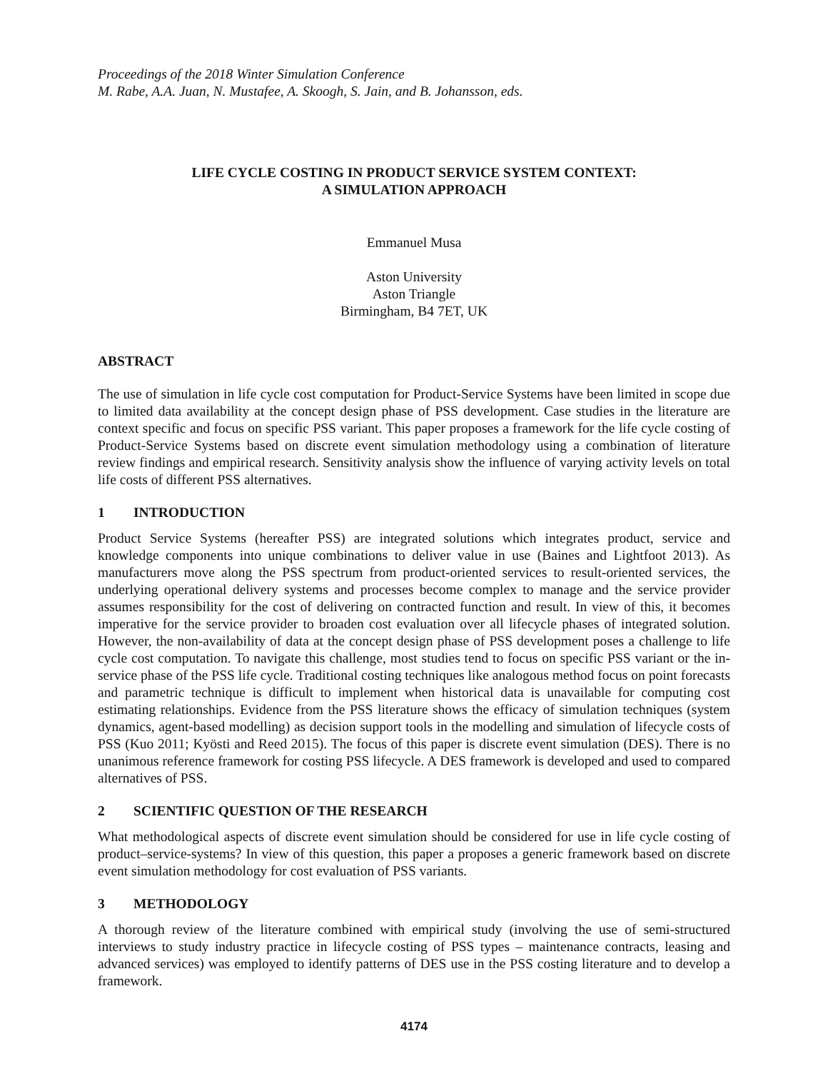Proceedings of the 2018 Winter Simulation Conference
M. Rabe, A.A. Juan, N. Mustafee, A. Skoogh, S. Jain, and B. Johansson, eds.
LIFE CYCLE COSTING IN PRODUCT SERVICE SYSTEM CONTEXT:
A SIMULATION APPROACH
Emmanuel Musa
Aston University
Aston Triangle
Birmingham, B4 7ET, UK
ABSTRACT
The use of simulation in life cycle cost computation for Product-Service Systems have been limited in scope due to limited data availability at the concept design phase of PSS development. Case studies in the literature are context specific and focus on specific PSS variant. This paper proposes a framework for the life cycle costing of Product-Service Systems based on discrete event simulation methodology using a combination of literature review findings and empirical research. Sensitivity analysis show the influence of varying activity levels on total life costs of different PSS alternatives.
1 INTRODUCTION
Product Service Systems (hereafter PSS) are integrated solutions which integrates product, service and knowledge components into unique combinations to deliver value in use (Baines and Lightfoot 2013). As manufacturers move along the PSS spectrum from product-oriented services to result-oriented services, the underlying operational delivery systems and processes become complex to manage and the service provider assumes responsibility for the cost of delivering on contracted function and result. In view of this, it becomes imperative for the service provider to broaden cost evaluation over all lifecycle phases of integrated solution. However, the non-availability of data at the concept design phase of PSS development poses a challenge to life cycle cost computation. To navigate this challenge, most studies tend to focus on specific PSS variant or the in-service phase of the PSS life cycle. Traditional costing techniques like analogous method focus on point forecasts and parametric technique is difficult to implement when historical data is unavailable for computing cost estimating relationships. Evidence from the PSS literature shows the efficacy of simulation techniques (system dynamics, agent-based modelling) as decision support tools in the modelling and simulation of lifecycle costs of PSS (Kuo 2011; Kyösti and Reed 2015). The focus of this paper is discrete event simulation (DES). There is no unanimous reference framework for costing PSS lifecycle. A DES framework is developed and used to compared alternatives of PSS.
2 SCIENTIFIC QUESTION OF THE RESEARCH
What methodological aspects of discrete event simulation should be considered for use in life cycle costing of product–service-systems? In view of this question, this paper a proposes a generic framework based on discrete event simulation methodology for cost evaluation of PSS variants.
3 METHODOLOGY
A thorough review of the literature combined with empirical study (involving the use of semi-structured interviews to study industry practice in lifecycle costing of PSS types – maintenance contracts, leasing and advanced services) was employed to identify patterns of DES use in the PSS costing literature and to develop a framework.
4174